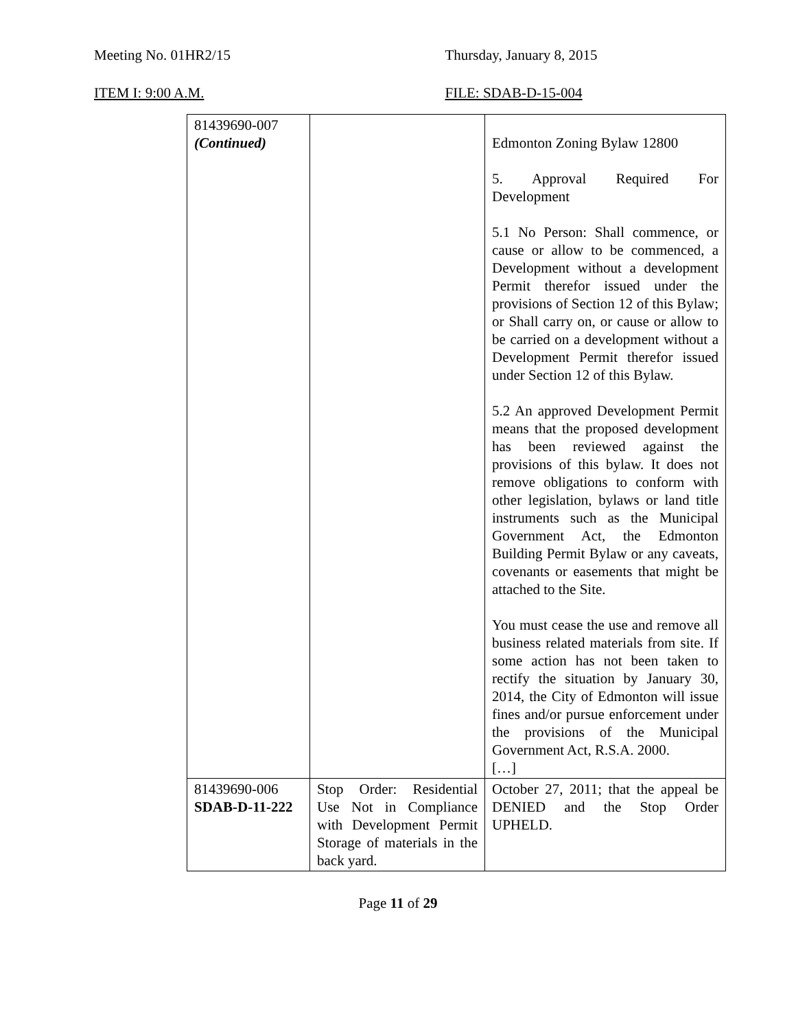Meeting No. 01HR2/15 Thursday, January 8, 2015
ITEM I: 9:00 A.M. FILE: SDAB-D-15-004
| 81439690-007 (Continued) | | Edmonton Zoning Bylaw 12800 5. Approval Required For Development 5.1 No Person: Shall commence, or cause or allow to be commenced, a Development without a development Permit therefor issued under the provisions of Section 12 of this Bylaw; or Shall carry on, or cause or allow to be carried on a development without a Development Permit therefor issued under Section 12 of this Bylaw. 5.2 An approved Development Permit means that the proposed development has been reviewed against the provisions of this bylaw. It does not remove obligations to conform with other legislation, bylaws or land title instruments such as the Municipal Government Act, the Edmonton Building Permit Bylaw or any caveats, covenants or easements that might be attached to the Site. You must cease the use and remove all business related materials from site. If some action has not been taken to rectify the situation by January 30, 2014, the City of Edmonton will issue fines and/or pursue enforcement under the provisions of the Municipal Government Act, R.S.A. 2000. […] |
| 81439690-006 SDAB-D-11-222 | Stop Order: Residential Use Not in Compliance with Development Permit Storage of materials in the back yard. | October 27, 2011; that the appeal be DENIED and the Stop Order UPHELD. |
Page 11 of 29